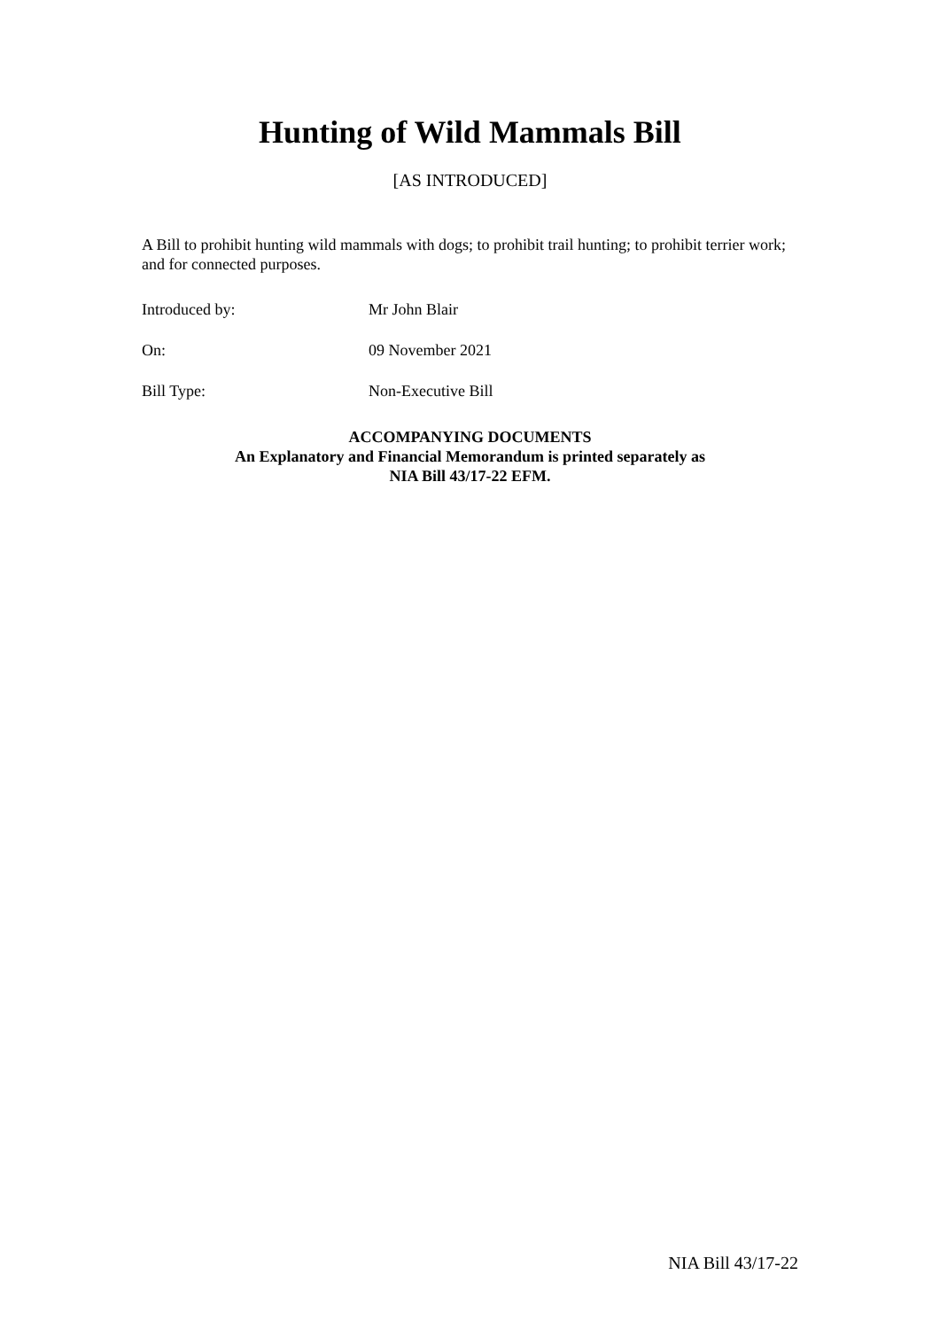Hunting of Wild Mammals Bill
[AS INTRODUCED]
A Bill to prohibit hunting wild mammals with dogs; to prohibit trail hunting; to prohibit terrier work; and for connected purposes.
Introduced by: Mr John Blair
On: 09 November 2021
Bill Type: Non-Executive Bill
ACCOMPANYING DOCUMENTS
An Explanatory and Financial Memorandum is printed separately as
NIA Bill 43/17-22 EFM.
NIA Bill 43/17-22